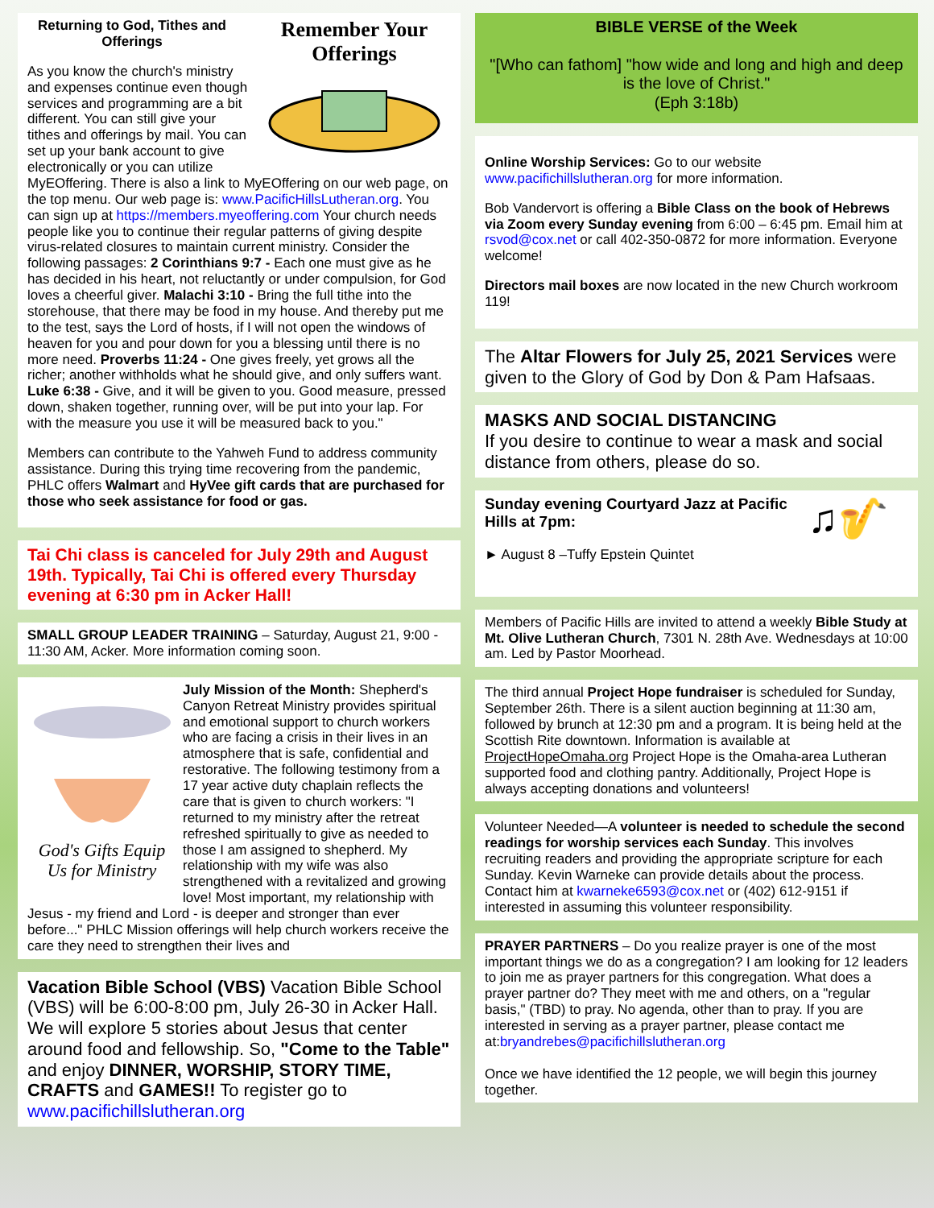Remember Your Offerings
Returning to God, Tithes and Offerings
As you know the church's ministry and expenses continue even though services and programming are a bit different. You can still give your tithes and offerings by mail. You can set up your bank account to give electronically or you can utilize MyEOffering. There is also a link to MyEOffering on our web page, on the top menu. Our web page is: www.PacificHillsLutheran.org. You can sign up at https://members.myeoffering.com Your church needs people like you to continue their regular patterns of giving despite virus-related closures to maintain current ministry. Consider the following passages: 2 Corinthians 9:7 - Each one must give as he has decided in his heart, not reluctantly or under compulsion, for God loves a cheerful giver. Malachi 3:10 - Bring the full tithe into the storehouse, that there may be food in my house. And thereby put me to the test, says the Lord of hosts, if I will not open the windows of heaven for you and pour down for you a blessing until there is no more need. Proverbs 11:24 - One gives freely, yet grows all the richer; another withholds what he should give, and only suffers want. Luke 6:38 - Give, and it will be given to you. Good measure, pressed down, shaken together, running over, will be put into your lap. For with the measure you use it will be measured back to you."
Members can contribute to the Yahweh Fund to address community assistance. During this trying time recovering from the pandemic, PHLC offers Walmart and HyVee gift cards that are purchased for those who seek assistance for food or gas.
Tai Chi class is canceled for July 29th and August 19th. Typically, Tai Chi is offered every Thursday evening at 6:30 pm in Acker Hall!
SMALL GROUP LEADER TRAINING – Saturday, August 21, 9:00 - 11:30 AM, Acker. More information coming soon.
God's Gifts Equip Us for Ministry
July Mission of the Month: Shepherd's Canyon Retreat Ministry provides spiritual and emotional support to church workers who are facing a crisis in their lives in an atmosphere that is safe, confidential and restorative. The following testimony from a 17 year active duty chaplain reflects the care that is given to church workers: "I returned to my ministry after the retreat refreshed spiritually to give as needed to those I am assigned to shepherd. My relationship with my wife was also strengthened with a revitalized and growing love! Most important, my relationship with Jesus - my friend and Lord - is deeper and stronger than ever before..." PHLC Mission offerings will help church workers receive the care they need to strengthen their lives and
Vacation Bible School (VBS) Vacation Bible School (VBS) will be 6:00-8:00 pm, July 26-30 in Acker Hall. We will explore 5 stories about Jesus that center around food and fellowship. So, "Come to the Table" and enjoy DINNER, WORSHIP, STORY TIME, CRAFTS and GAMES!! To register go to www.pacifichillslutheran.org
BIBLE VERSE of the Week
"[Who can fathom] "how wide and long and high and deep is the love of Christ."
(Eph 3:18b)
Online Worship Services: Go to our website www.pacifichillslutheran.org for more information.
Bob Vandervort is offering a Bible Class on the book of Hebrews via Zoom every Sunday evening from 6:00 – 6:45 pm. Email him at rsvod@cox.net or call 402-350-0872 for more information. Everyone welcome!
Directors mail boxes are now located in the new Church workroom 119!
The Altar Flowers for July 25, 2021 Services were given to the Glory of God by Don & Pam Hafsaas.
MASKS AND SOCIAL DISTANCING
If you desire to continue to wear a mask and social distance from others, please do so.
♫🎷
Sunday evening Courtyard Jazz at Pacific Hills at 7pm:
► August 8 –Tuffy Epstein Quintet
Members of Pacific Hills are invited to attend a weekly Bible Study at Mt. Olive Lutheran Church, 7301 N. 28th Ave. Wednesdays at 10:00 am. Led by Pastor Moorhead.
The third annual Project Hope fundraiser is scheduled for Sunday, September 26th. There is a silent auction beginning at 11:30 am, followed by brunch at 12:30 pm and a program. It is being held at the Scottish Rite downtown. Information is available at ProjectHopeOmaha.org Project Hope is the Omaha-area Lutheran supported food and clothing pantry. Additionally, Project Hope is always accepting donations and volunteers!
Volunteer Needed—A volunteer is needed to schedule the second readings for worship services each Sunday. This involves recruiting readers and providing the appropriate scripture for each Sunday. Kevin Warneke can provide details about the process. Contact him at kwarneke6593@cox.net or (402) 612-9151 if interested in assuming this volunteer responsibility.
PRAYER PARTNERS – Do you realize prayer is one of the most important things we do as a congregation? I am looking for 12 leaders to join me as prayer partners for this congregation. What does a prayer partner do? They meet with me and others, on a "regular basis," (TBD) to pray. No agenda, other than to pray. If you are interested in serving as a prayer partner, please contact me at:bryandrebes@pacifichillslutheran.org
Once we have identified the 12 people, we will begin this journey together.